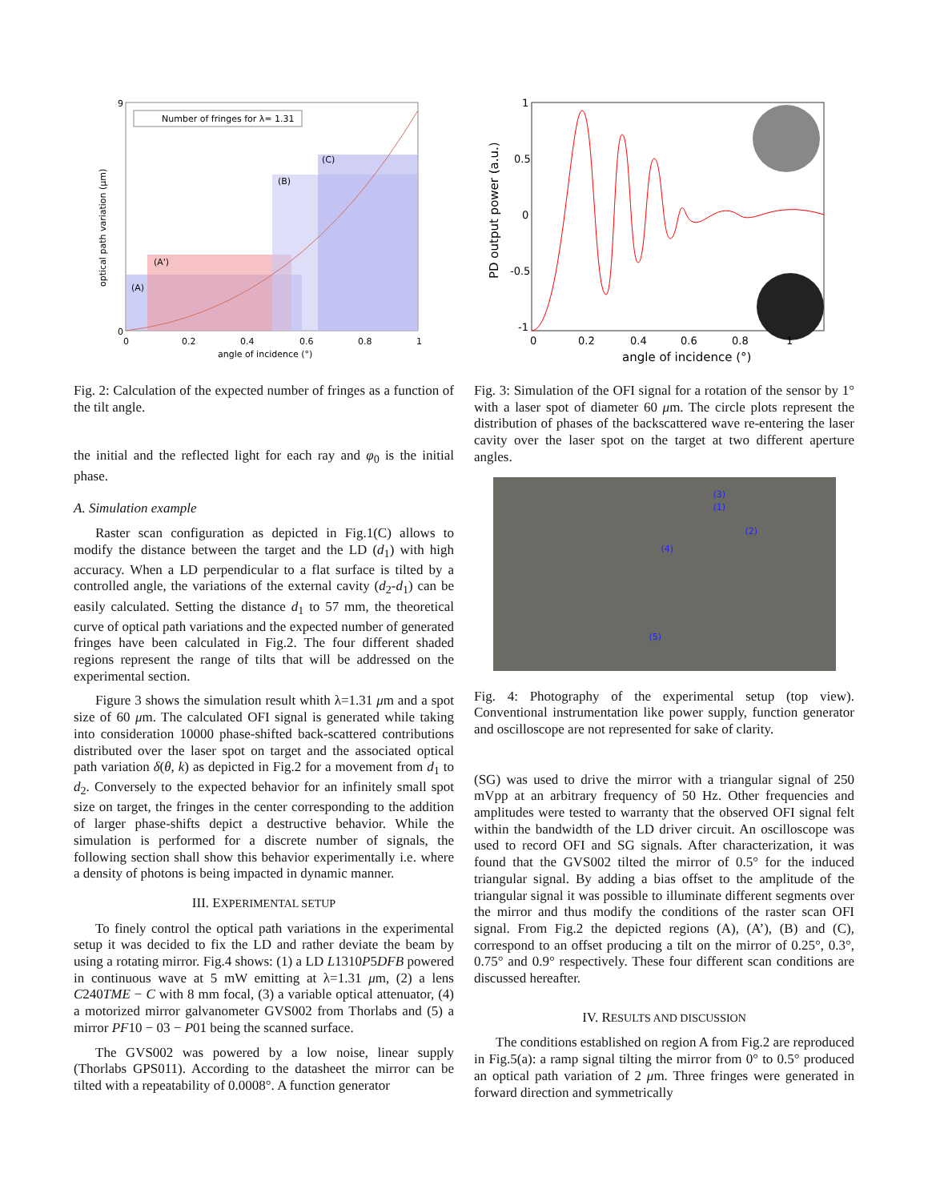Number of fringes for λ= 1.31
(A)
(A')
(B)
(C)
0
9
0
0.2
0.4
0.6
0.8
1
angle of incidence (°)
optical path variation (μm)
Fig. 2: Calculation of the expected number of fringes as a function of the tilt angle.
the initial and the reflected light for each ray and φ<sub>0</sub> is the initial phase.
A. Simulation example
Raster scan configuration as depicted in Fig.1(C) allows to modify the distance between the target and the LD (d<sub>1</sub>) with high accuracy. When a LD perpendicular to a flat surface is tilted by a controlled angle, the variations of the external cavity (d<sub>2</sub>-d<sub>1</sub>) can be easily calculated. Setting the distance d<sub>1</sub> to 57 mm, the theoretical curve of optical path variations and the expected number of generated fringes have been calculated in Fig.2. The four different shaded regions represent the range of tilts that will be addressed on the experimental section.
Figure 3 shows the simulation result whith λ=1.31 μm and a spot size of 60 μm. The calculated OFI signal is generated while taking into consideration 10000 phase-shifted back-scattered contributions distributed over the laser spot on target and the associated optical path variation δ(θ, k) as depicted in Fig.2 for a movement from d<sub>1</sub> to d<sub>2</sub>. Conversely to the expected behavior for an infinitely small spot size on target, the fringes in the center corresponding to the addition of larger phase-shifts depict a destructive behavior. While the simulation is performed for a discrete number of signals, the following section shall show this behavior experimentally i.e. where a density of photons is being impacted in dynamic manner.
III. EXPERIMENTAL SETUP
To finely control the optical path variations in the experimental setup it was decided to fix the LD and rather deviate the beam by using a rotating mirror. Fig.4 shows: (1) a LD L1310P5DFB powered in continuous wave at 5 mW emitting at λ=1.31 μm, (2) a lens C240TME − C with 8 mm focal, (3) a variable optical attenuator, (4) a motorized mirror galvanometer GVS002 from Thorlabs and (5) a mirror PF10 − 03 − P01 being the scanned surface.
The GVS002 was powered by a low noise, linear supply (Thorlabs GPS011). According to the datasheet the mirror can be tilted with a repeatability of 0.0008°. A function generator
1
0.5
0
-0.5
-1
0
0.2
0.4
0.6
0.8
1
angle of incidence (°)
PD output power (a.u.)
Fig. 3: Simulation of the OFI signal for a rotation of the sensor by 1° with a laser spot of diameter 60 μm. The circle plots represent the distribution of phases of the backscattered wave re-entering the laser cavity over the laser spot on the target at two different aperture angles.
(1)
(2)
(3)
(4)
(5)
Fig. 4: Photography of the experimental setup (top view). Conventional instrumentation like power supply, function generator and oscilloscope are not represented for sake of clarity.
(SG) was used to drive the mirror with a triangular signal of 250 mVpp at an arbitrary frequency of 50 Hz. Other frequencies and amplitudes were tested to warranty that the observed OFI signal felt within the bandwidth of the LD driver circuit. An oscilloscope was used to record OFI and SG signals. After characterization, it was found that the GVS002 tilted the mirror of 0.5° for the induced triangular signal. By adding a bias offset to the amplitude of the triangular signal it was possible to illuminate different segments over the mirror and thus modify the conditions of the raster scan OFI signal. From Fig.2 the depicted regions (A), (A’), (B) and (C), correspond to an offset producing a tilt on the mirror of 0.25°, 0.3°, 0.75° and 0.9° respectively. These four different scan conditions are discussed hereafter.
IV. RESULTS AND DISCUSSION
The conditions established on region A from Fig.2 are reproduced in Fig.5(a): a ramp signal tilting the mirror from 0° to 0.5° produced an optical path variation of 2 μm. Three fringes were generated in forward direction and symmetrically